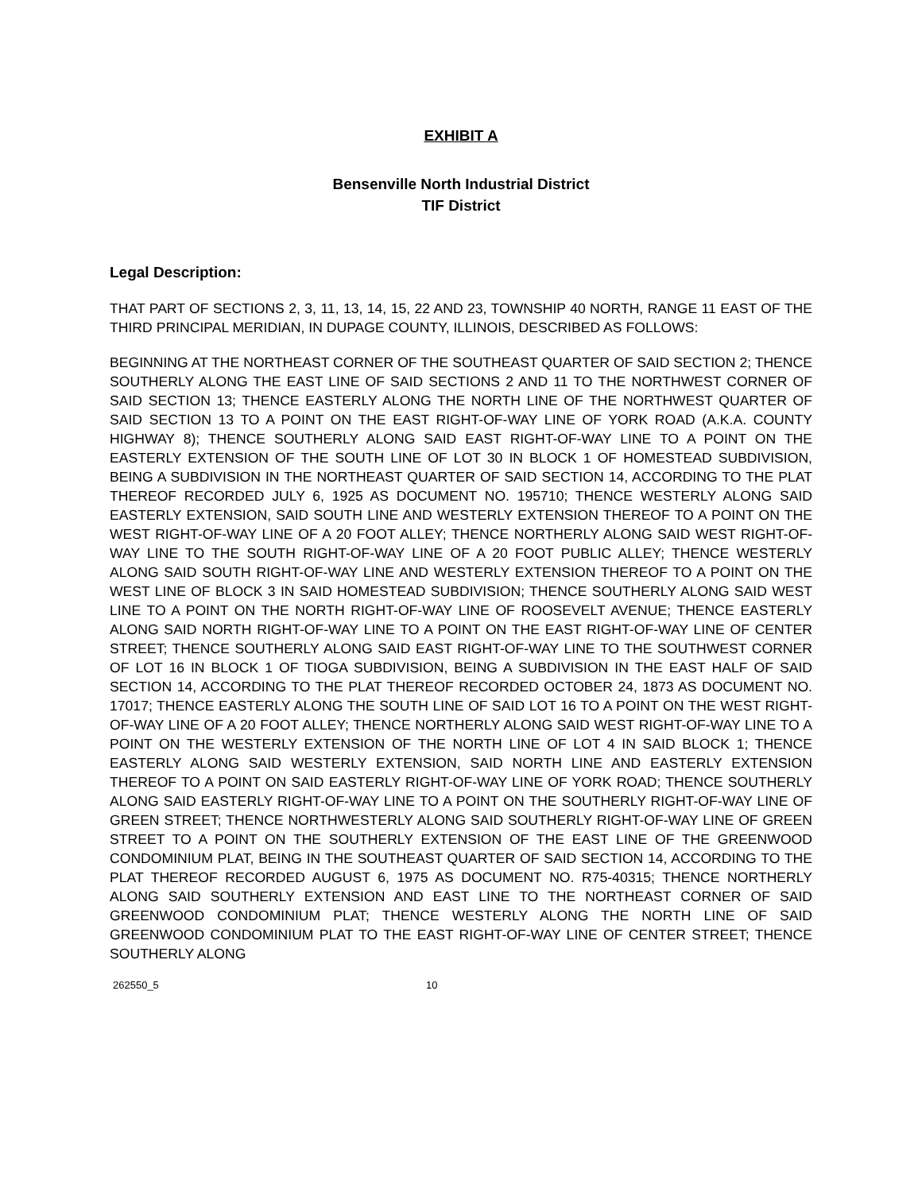EXHIBIT A
Bensenville North Industrial District
TIF District
Legal Description:
THAT PART OF SECTIONS 2, 3, 11, 13, 14, 15, 22 AND 23, TOWNSHIP 40 NORTH, RANGE 11 EAST OF THE THIRD PRINCIPAL MERIDIAN, IN DUPAGE COUNTY, ILLINOIS, DESCRIBED AS FOLLOWS:
BEGINNING AT THE NORTHEAST CORNER OF THE SOUTHEAST QUARTER OF SAID SECTION 2; THENCE SOUTHERLY ALONG THE EAST LINE OF SAID SECTIONS 2 AND 11 TO THE NORTHWEST CORNER OF SAID SECTION 13; THENCE EASTERLY ALONG THE NORTH LINE OF THE NORTHWEST QUARTER OF SAID SECTION 13 TO A POINT ON THE EAST RIGHT-OF-WAY LINE OF YORK ROAD (A.K.A. COUNTY HIGHWAY 8); THENCE SOUTHERLY ALONG SAID EAST RIGHT-OF-WAY LINE TO A POINT ON THE EASTERLY EXTENSION OF THE SOUTH LINE OF LOT 30 IN BLOCK 1 OF HOMESTEAD SUBDIVISION, BEING A SUBDIVISION IN THE NORTHEAST QUARTER OF SAID SECTION 14, ACCORDING TO THE PLAT THEREOF RECORDED JULY 6, 1925 AS DOCUMENT NO. 195710; THENCE WESTERLY ALONG SAID EASTERLY EXTENSION, SAID SOUTH LINE AND WESTERLY EXTENSION THEREOF TO A POINT ON THE WEST RIGHT-OF-WAY LINE OF A 20 FOOT ALLEY; THENCE NORTHERLY ALONG SAID WEST RIGHT-OF-WAY LINE TO THE SOUTH RIGHT-OF-WAY LINE OF A 20 FOOT PUBLIC ALLEY; THENCE WESTERLY ALONG SAID SOUTH RIGHT-OF-WAY LINE AND WESTERLY EXTENSION THEREOF TO A POINT ON THE WEST LINE OF BLOCK 3 IN SAID HOMESTEAD SUBDIVISION; THENCE SOUTHERLY ALONG SAID WEST LINE TO A POINT ON THE NORTH RIGHT-OF-WAY LINE OF ROOSEVELT AVENUE; THENCE EASTERLY ALONG SAID NORTH RIGHT-OF-WAY LINE TO A POINT ON THE EAST RIGHT-OF-WAY LINE OF CENTER STREET; THENCE SOUTHERLY ALONG SAID EAST RIGHT-OF-WAY LINE TO THE SOUTHWEST CORNER OF LOT 16 IN BLOCK 1 OF TIOGA SUBDIVISION, BEING A SUBDIVISION IN THE EAST HALF OF SAID SECTION 14, ACCORDING TO THE PLAT THEREOF RECORDED OCTOBER 24, 1873 AS DOCUMENT NO. 17017; THENCE EASTERLY ALONG THE SOUTH LINE OF SAID LOT 16 TO A POINT ON THE WEST RIGHT-OF-WAY LINE OF A 20 FOOT ALLEY; THENCE NORTHERLY ALONG SAID WEST RIGHT-OF-WAY LINE TO A POINT ON THE WESTERLY EXTENSION OF THE NORTH LINE OF LOT 4 IN SAID BLOCK 1; THENCE EASTERLY ALONG SAID WESTERLY EXTENSION, SAID NORTH LINE AND EASTERLY EXTENSION THEREOF TO A POINT ON SAID EASTERLY RIGHT-OF-WAY LINE OF YORK ROAD; THENCE SOUTHERLY ALONG SAID EASTERLY RIGHT-OF-WAY LINE TO A POINT ON THE SOUTHERLY RIGHT-OF-WAY LINE OF GREEN STREET; THENCE NORTHWESTERLY ALONG SAID SOUTHERLY RIGHT-OF-WAY LINE OF GREEN STREET TO A POINT ON THE SOUTHERLY EXTENSION OF THE EAST LINE OF THE GREENWOOD CONDOMINIUM PLAT, BEING IN THE SOUTHEAST QUARTER OF SAID SECTION 14, ACCORDING TO THE PLAT THEREOF RECORDED AUGUST 6, 1975 AS DOCUMENT NO. R75-40315; THENCE NORTHERLY ALONG SAID SOUTHERLY EXTENSION AND EAST LINE TO THE NORTHEAST CORNER OF SAID GREENWOOD CONDOMINIUM PLAT; THENCE WESTERLY ALONG THE NORTH LINE OF SAID GREENWOOD CONDOMINIUM PLAT TO THE EAST RIGHT-OF-WAY LINE OF CENTER STREET; THENCE SOUTHERLY ALONG
262550_5 10